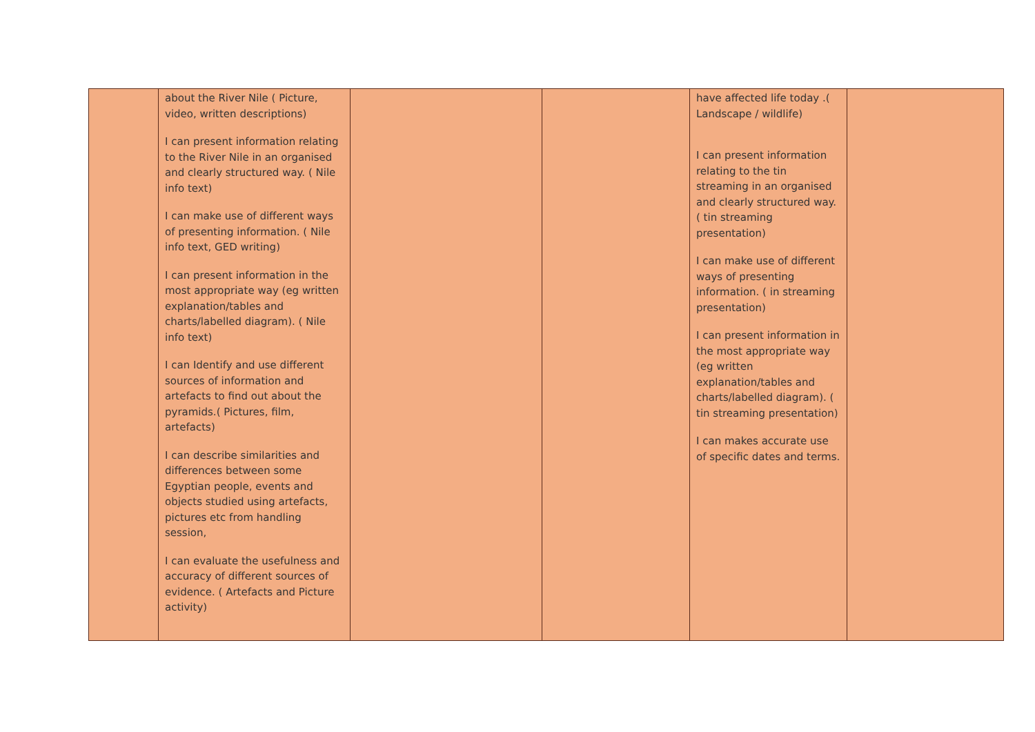| | about the River Nile ( Picture, video, written descriptions) I can present information relating to the River Nile in an organised and clearly structured way. ( Nile info text) I can make use of different ways of presenting information. ( Nile info text, GED writing) I can present information in the most appropriate way (eg written explanation/tables and charts/labelled diagram). ( Nile info text) I can Identify and use different sources of information and artefacts to find out about the pyramids.( Pictures, film, artefacts) I can describe similarities and differences between some Egyptian people, events and objects studied using artefacts, pictures etc from handling session, I can evaluate the usefulness and accuracy of different sources of evidence. ( Artefacts and Picture activity) | | | have affected life today .( Landscape / wildlife) I can present information relating to the tin streaming in an organised and clearly structured way. ( tin streaming presentation) I can make use of different ways of presenting information. ( in streaming presentation) I can present information in the most appropriate way (eg written explanation/tables and charts/labelled diagram). ( tin streaming presentation) I can makes accurate use of specific dates and terms. | |